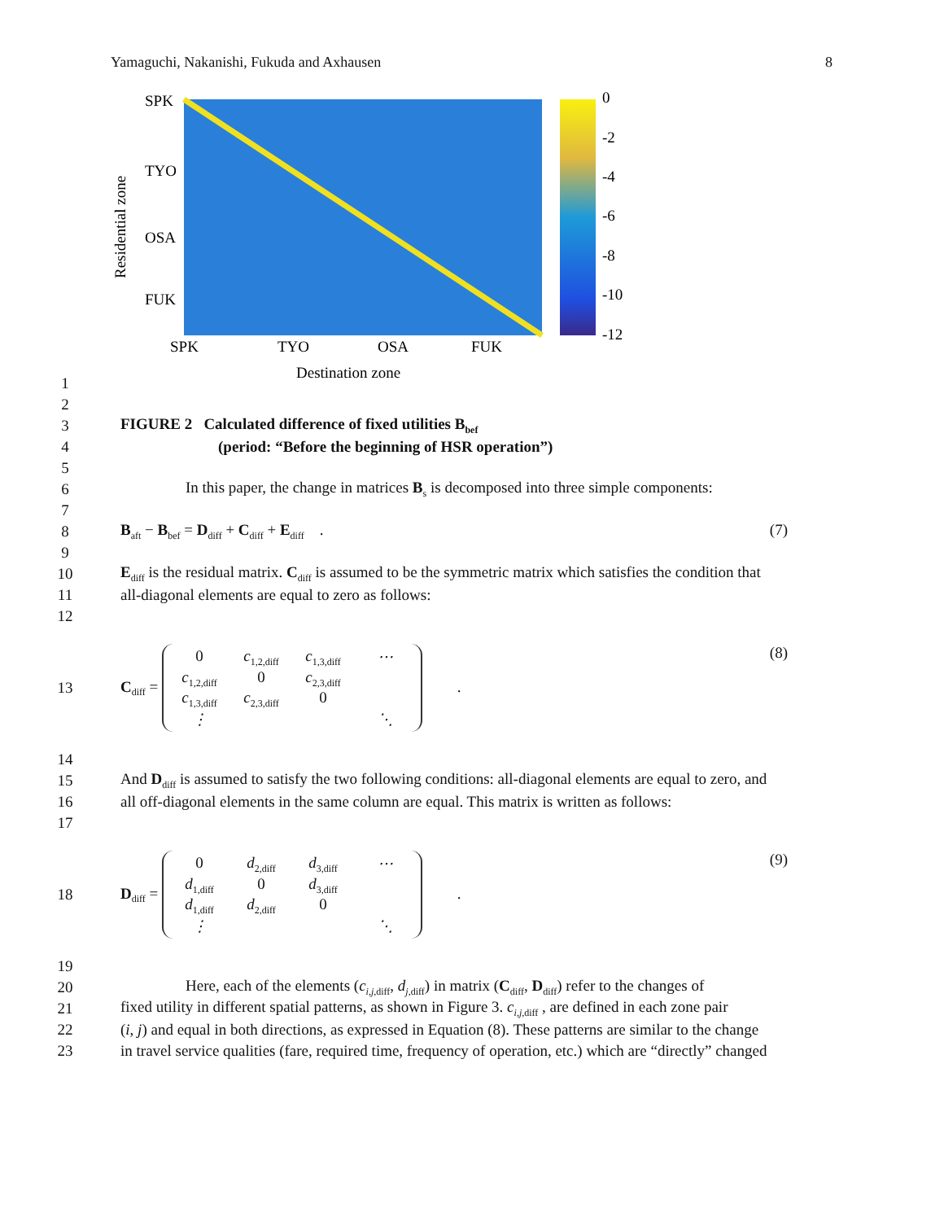Yamaguchi, Nakanishi, Fukuda and Axhausen 8
SPK
TYO
OSA
FUK
SPK
TYO
OSA
FUK
Destination zone
Residential zone
0
-2
-4
-6
-8
-10
-12
1
2
3 FIGURE 2 Calculated difference of fixed utilities B<sub>bef</sub>
4 (period: “Before the beginning of HSR operation”)
5
6 In this paper, the change in matrices B<sub>s</sub> is decomposed into three simple components:
7
8 B<sub>aft</sub> − B<sub>bef</sub> = D<sub>diff</sub> + C<sub>diff</sub> + E<sub>diff</sub> . (7)
9
10 E<sub>diff</sub> is the residual matrix. C<sub>diff</sub> is assumed to be the symmetric matrix which satisfies the condition that
11 all-diagonal elements are equal to zero as follows:
12
13 C<sub>diff</sub> = 0 c<sub>1,2,diff</sub> c<sub>1,3,diff</sub> ⋯ c<sub>1,2,diff</sub> 0 c<sub>2,3,diff</sub> c<sub>1,3,diff</sub> c<sub>2,3,diff</sub> 0 ⋮ ⋱ . (8)
14
15 And D<sub>diff</sub> is assumed to satisfy the two following conditions: all-diagonal elements are equal to zero, and
16 all off-diagonal elements in the same column are equal. This matrix is written as follows:
17
18 D<sub>diff</sub> = 0 d<sub>2,diff</sub> d<sub>3,diff</sub> ⋯ d<sub>1,diff</sub> 0 d<sub>3,diff</sub> d<sub>1,diff</sub> d<sub>2,diff</sub> 0 ⋮ ⋱ . (9)
19
20 Here, each of the elements (c<sub>i,j,diff</sub>, d<sub>j,diff</sub>) in matrix (C<sub>diff</sub>, D<sub>diff</sub>) refer to the changes of
21 fixed utility in different spatial patterns, as shown in Figure 3. c<sub>i,j,diff</sub> , are defined in each zone pair
22 (i, j) and equal in both directions, as expressed in Equation (8). These patterns are similar to the change
23 in travel service qualities (fare, required time, frequency of operation, etc.) which are “directly” changed